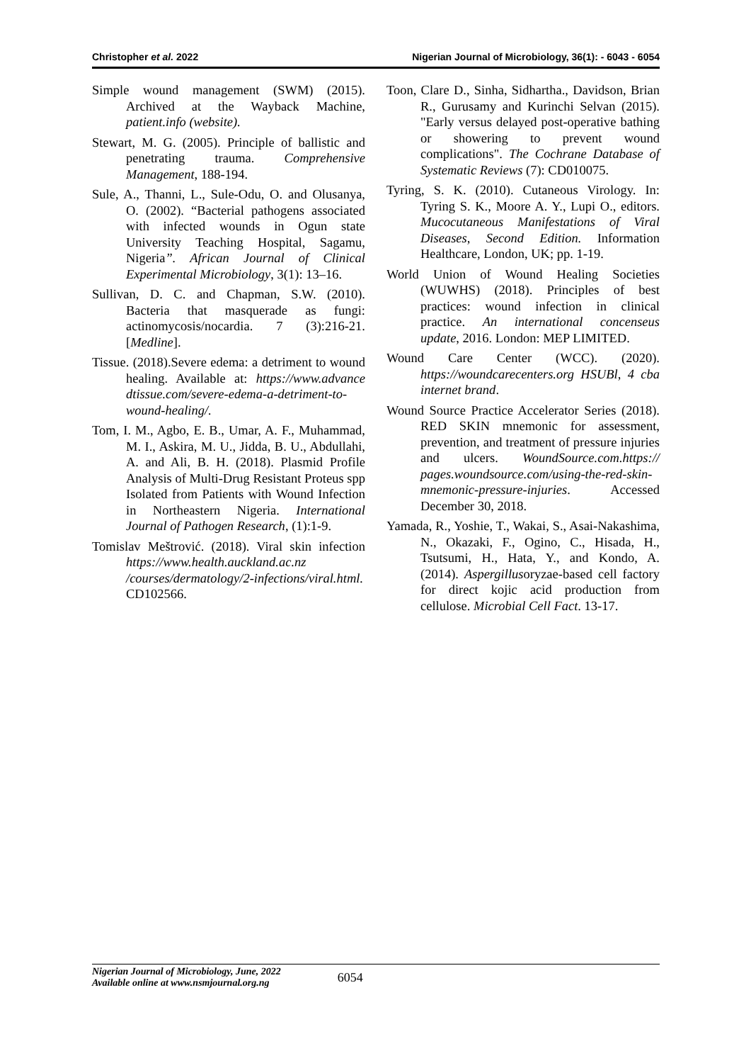Christopher et al. 2022 Nigerian Journal of Microbiology, 36(1): - 6043 - 6054
Simple wound management (SWM) (2015). Archived at the Wayback Machine, patient.info (website).
Stewart, M. G. (2005). Principle of ballistic and penetrating trauma. Comprehensive Management, 188-194.
Sule, A., Thanni, L., Sule-Odu, O. and Olusanya, O. (2002). “Bacterial pathogens associated with infected wounds in Ogun state University Teaching Hospital, Sagamu, Nigeria”. African Journal of Clinical Experimental Microbiology, 3(1): 13–16.
Sullivan, D. C. and Chapman, S.W. (2010). Bacteria that masquerade as fungi: actinomycosis/nocardia. 7 (3):216-21. [Medline].
Tissue. (2018).Severe edema: a detriment to wound healing. Available at: https://www.advance dtissue.com/severe-edema-a-detriment-to-wound-healing/.
Tom, I. M., Agbo, E. B., Umar, A. F., Muhammad, M. I., Askira, M. U., Jidda, B. U., Abdullahi, A. and Ali, B. H. (2018). Plasmid Profile Analysis of Multi-Drug Resistant Proteus spp Isolated from Patients with Wound Infection in Northeastern Nigeria. International Journal of Pathogen Research, (1):1-9.
Tomislav Meštrović. (2018). Viral skin infection https://www.health.auckland.ac.nz /courses/dermatology/2-infections/viral.html. CD102566.
Toon, Clare D., Sinha, Sidhartha., Davidson, Brian R., Gurusamy and Kurinchi Selvan (2015). "Early versus delayed post-operative bathing or showering to prevent wound complications". The Cochrane Database of Systematic Reviews (7): CD010075.
Tyring, S. K. (2010). Cutaneous Virology. In: Tyring S. K., Moore A. Y., Lupi O., editors. Mucocutaneous Manifestations of Viral Diseases, Second Edition. Information Healthcare, London, UK; pp. 1-19.
World Union of Wound Healing Societies (WUWHS) (2018). Principles of best practices: wound infection in clinical practice. An international concenseus update, 2016. London: MEP LIMITED.
Wound Care Center (WCC). (2020). https://woundcarecenters.org HSUBl, 4 cba internet brand.
Wound Source Practice Accelerator Series (2018). RED SKIN mnemonic for assessment, prevention, and treatment of pressure injuries and ulcers. WoundSource.com.https:// pages.woundsource.com/using-the-red-skin-mnemonic-pressure-injuries. Accessed December 30, 2018.
Yamada, R., Yoshie, T., Wakai, S., Asai-Nakashima, N., Okazaki, F., Ogino, C., Hisada, H., Tsutsumi, H., Hata, Y., and Kondo, A. (2014). Aspergillusoryzae-based cell factory for direct kojic acid production from cellulose. Microbial Cell Fact. 13-17.
Nigerian Journal of Microbiology, June, 2022
Available online at www.nsmjournal.org.ng
6054